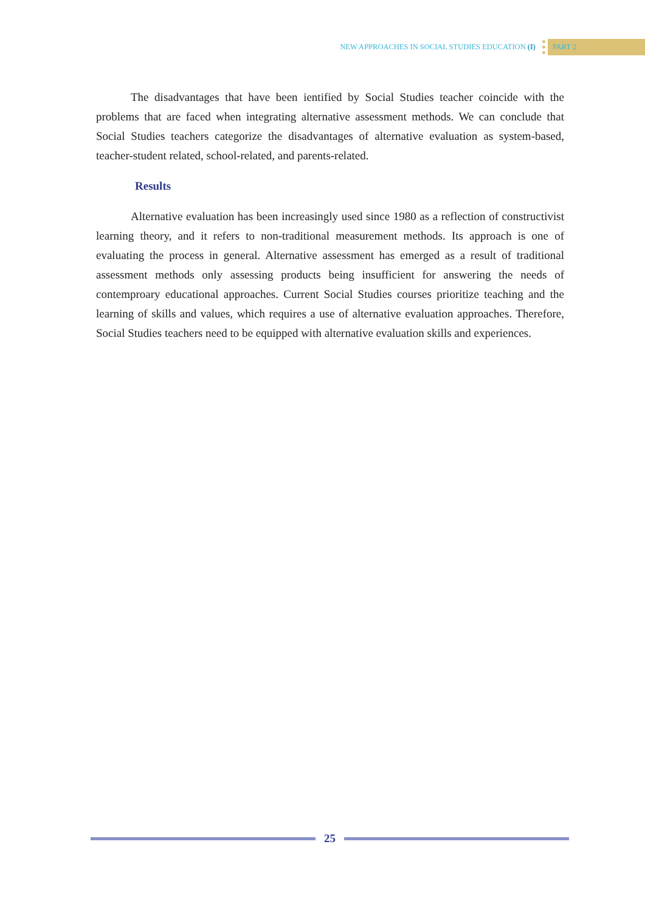NEW APPROACHES IN SOCIAL STUDIES EDUCATION (I)
PART 2
The disadvantages that have been ientified by Social Studies teacher coincide with the problems that are faced when integrating alternative assessment methods. We can conclude that Social Studies teachers categorize the disadvantages of alternative evaluation as system-based, teacher-student related, school-related, and parents-related.
Results
Alternative evaluation has been increasingly used since 1980 as a reflection of constructivist learning theory, and it refers to non-traditional measurement methods. Its approach is one of evaluating the process in general. Alternative assessment has emerged as a result of traditional assessment methods only assessing products being insufficient for answering the needs of contemproary educational approaches. Current Social Studies courses prioritize teaching and the learning of skills and values, which requires a use of alternative evaluation approaches. Therefore, Social Studies teachers need to be equipped with alternative evaluation skills and experiences.
25